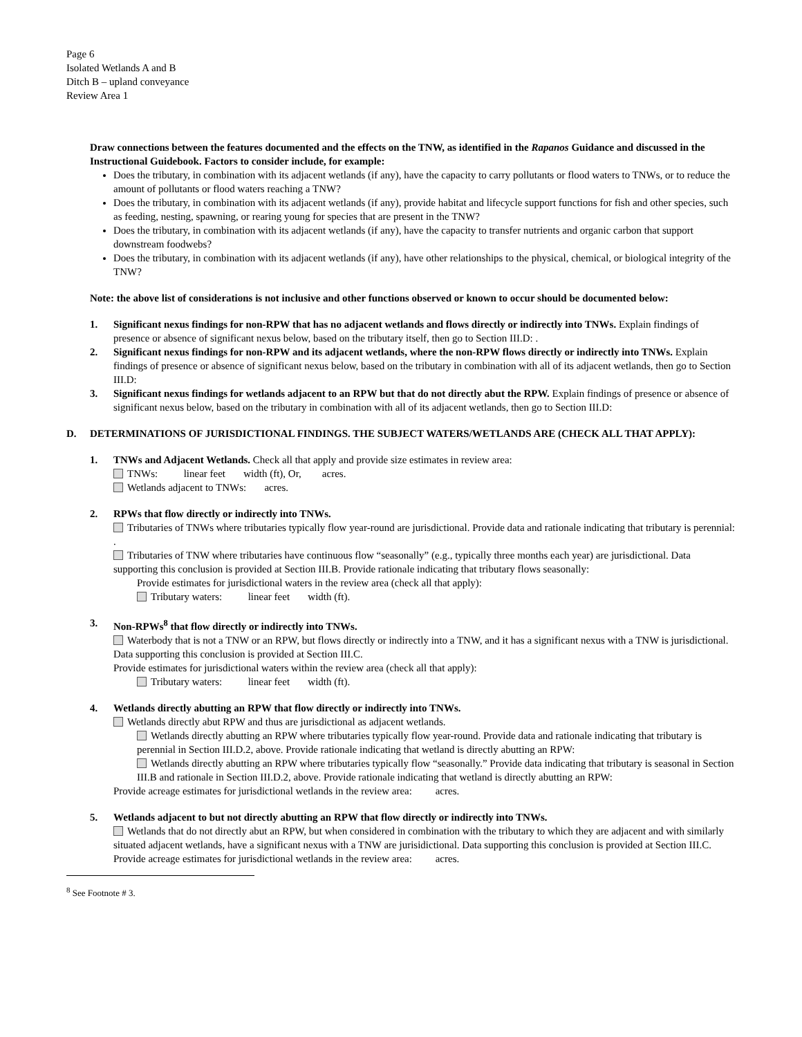Page 6
Isolated Wetlands A and B
Ditch B – upland conveyance
Review Area 1
Draw connections between the features documented and the effects on the TNW, as identified in the Rapanos Guidance and discussed in the Instructional Guidebook. Factors to consider include, for example:
Does the tributary, in combination with its adjacent wetlands (if any), have the capacity to carry pollutants or flood waters to TNWs, or to reduce the amount of pollutants or flood waters reaching a TNW?
Does the tributary, in combination with its adjacent wetlands (if any), provide habitat and lifecycle support functions for fish and other species, such as feeding, nesting, spawning, or rearing young for species that are present in the TNW?
Does the tributary, in combination with its adjacent wetlands (if any), have the capacity to transfer nutrients and organic carbon that support downstream foodwebs?
Does the tributary, in combination with its adjacent wetlands (if any), have other relationships to the physical, chemical, or biological integrity of the TNW?
Note: the above list of considerations is not inclusive and other functions observed or known to occur should be documented below:
1. Significant nexus findings for non-RPW that has no adjacent wetlands and flows directly or indirectly into TNWs. Explain findings of presence or absence of significant nexus below, based on the tributary itself, then go to Section III.D: .
2. Significant nexus findings for non-RPW and its adjacent wetlands, where the non-RPW flows directly or indirectly into TNWs. Explain findings of presence or absence of significant nexus below, based on the tributary in combination with all of its adjacent wetlands, then go to Section III.D:
3. Significant nexus findings for wetlands adjacent to an RPW but that do not directly abut the RPW. Explain findings of presence or absence of significant nexus below, based on the tributary in combination with all of its adjacent wetlands, then go to Section III.D:
D. DETERMINATIONS OF JURISDICTIONAL FINDINGS. THE SUBJECT WATERS/WETLANDS ARE (CHECK ALL THAT APPLY):
1. TNWs and Adjacent Wetlands. Check all that apply and provide size estimates in review area:
TNWs: linear feet width (ft), Or, acres.
Wetlands adjacent to TNWs: acres.
2. RPWs that flow directly or indirectly into TNWs.
Tributaries of TNWs where tributaries typically flow year-round are jurisdictional. Provide data and rationale indicating that tributary is perennial: .
Tributaries of TNW where tributaries have continuous flow “seasonally” (e.g., typically three months each year) are jurisdictional. Data supporting this conclusion is provided at Section III.B. Provide rationale indicating that tributary flows seasonally:
Provide estimates for jurisdictional waters in the review area (check all that apply):
Tributary waters: linear feet width (ft).
3. Non-RPWs<sup>8</sup> that flow directly or indirectly into TNWs.
Waterbody that is not a TNW or an RPW, but flows directly or indirectly into a TNW, and it has a significant nexus with a TNW is jurisdictional. Data supporting this conclusion is provided at Section III.C.
Provide estimates for jurisdictional waters within the review area (check all that apply):
Tributary waters: linear feet width (ft).
4. Wetlands directly abutting an RPW that flow directly or indirectly into TNWs.
Wetlands directly abut RPW and thus are jurisdictional as adjacent wetlands.
Wetlands directly abutting an RPW where tributaries typically flow year-round. Provide data and rationale indicating that tributary is perennial in Section III.D.2, above. Provide rationale indicating that wetland is directly abutting an RPW:
Wetlands directly abutting an RPW where tributaries typically flow “seasonally.” Provide data indicating that tributary is seasonal in Section III.B and rationale in Section III.D.2, above. Provide rationale indicating that wetland is directly abutting an RPW:
Provide acreage estimates for jurisdictional wetlands in the review area: acres.
5. Wetlands adjacent to but not directly abutting an RPW that flow directly or indirectly into TNWs.
Wetlands that do not directly abut an RPW, but when considered in combination with the tributary to which they are adjacent and with similarly situated adjacent wetlands, have a significant nexus with a TNW are jurisidictional. Data supporting this conclusion is provided at Section III.C.
Provide acreage estimates for jurisdictional wetlands in the review area: acres.
<sup>8</sup> See Footnote # 3.